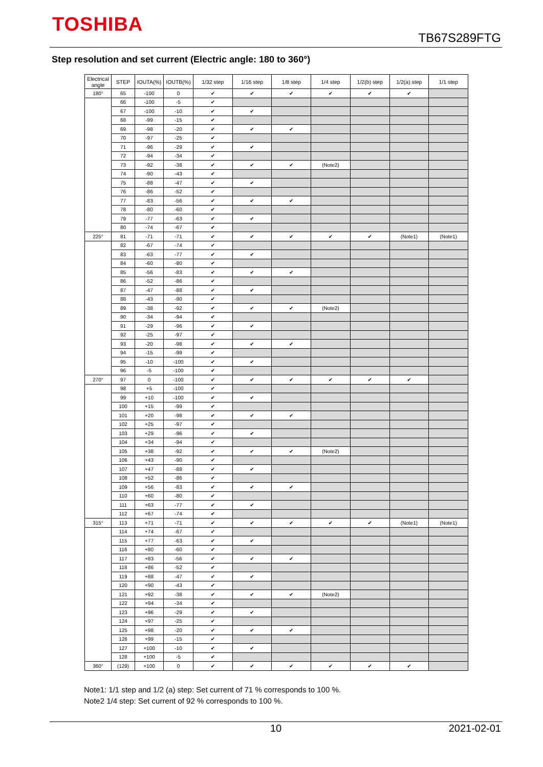TOSHIBA
TB67S289FTG
Step resolution and set current (Electric angle: 180 to 360°)
| Electrical angle | STEP | IOUTA(%) | IOUTB(%) | 1/32 step | 1/16 step | 1/8 step | 1/4 step | 1/2(b) step | 1/2(a) step | 1/1 step |
| --- | --- | --- | --- | --- | --- | --- | --- | --- | --- | --- |
| 180° | 65 | -100 | 0 | ✔ | ✔ | ✔ | ✔ | ✔ | ✔ | |
| | 66 | -100 | -5 | ✔ | | | | | | |
| | 67 | -100 | -10 | ✔ | ✔ | | | | | |
| | 68 | -99 | -15 | ✔ | | | | | | |
| | 69 | -98 | -20 | ✔ | ✔ | ✔ | | | | |
| | 70 | -97 | -25 | ✔ | | | | | | |
| | 71 | -96 | -29 | ✔ | ✔ | | | | | |
| | 72 | -94 | -34 | ✔ | | | | | | |
| | 73 | -92 | -38 | ✔ | ✔ | ✔ | (Note2) | | | |
| | 74 | -90 | -43 | ✔ | | | | | | |
| | 75 | -88 | -47 | ✔ | ✔ | | | | | |
| | 76 | -86 | -52 | ✔ | | | | | | |
| | 77 | -83 | -56 | ✔ | ✔ | ✔ | | | | |
| | 78 | -80 | -60 | ✔ | | | | | | |
| | 79 | -77 | -63 | ✔ | ✔ | | | | | |
| | 80 | -74 | -67 | ✔ | | | | | | |
| 225° | 81 | -71 | -71 | ✔ | ✔ | ✔ | ✔ | ✔ | (Note1) | (Note1) |
| | 82 | -67 | -74 | ✔ | | | | | | |
| | 83 | -63 | -77 | ✔ | ✔ | | | | | |
| | 84 | -60 | -80 | ✔ | | | | | | |
| | 85 | -56 | -83 | ✔ | ✔ | ✔ | | | | |
| | 86 | -52 | -86 | ✔ | | | | | | |
| | 87 | -47 | -88 | ✔ | ✔ | | | | | |
| | 88 | -43 | -90 | ✔ | | | | | | |
| | 89 | -38 | -92 | ✔ | ✔ | ✔ | (Note2) | | | |
| | 90 | -34 | -94 | ✔ | | | | | | |
| | 91 | -29 | -96 | ✔ | ✔ | | | | | |
| | 92 | -25 | -97 | ✔ | | | | | | |
| | 93 | -20 | -98 | ✔ | ✔ | ✔ | | | | |
| | 94 | -15 | -99 | ✔ | | | | | | |
| | 95 | -10 | -100 | ✔ | ✔ | | | | | |
| | 96 | -5 | -100 | ✔ | | | | | | |
| 270° | 97 | 0 | -100 | ✔ | ✔ | ✔ | ✔ | ✔ | ✔ | |
| | 98 | +5 | -100 | ✔ | | | | | | |
| | 99 | +10 | -100 | ✔ | ✔ | | | | | |
| | 100 | +15 | -99 | ✔ | | | | | | |
| | 101 | +20 | -98 | ✔ | ✔ | ✔ | | | | |
| | 102 | +25 | -97 | ✔ | | | | | | |
| | 103 | +29 | -96 | ✔ | ✔ | | | | | |
| | 104 | +34 | -94 | ✔ | | | | | | |
| | 105 | +38 | -92 | ✔ | ✔ | ✔ | (Note2) | | | |
| | 106 | +43 | -90 | ✔ | | | | | | |
| | 107 | +47 | -88 | ✔ | ✔ | | | | | |
| | 108 | +52 | -86 | ✔ | | | | | | |
| | 109 | +56 | -83 | ✔ | ✔ | ✔ | | | | |
| | 110 | +60 | -80 | ✔ | | | | | | |
| | 111 | +63 | -77 | ✔ | ✔ | | | | | |
| | 112 | +67 | -74 | ✔ | | | | | | |
| 315° | 113 | +71 | -71 | ✔ | ✔ | ✔ | ✔ | ✔ | (Note1) | (Note1) |
| | 114 | +74 | -67 | ✔ | | | | | | |
| | 115 | +77 | -63 | ✔ | ✔ | | | | | |
| | 116 | +80 | -60 | ✔ | | | | | | |
| | 117 | +83 | -56 | ✔ | ✔ | ✔ | | | | |
| | 118 | +86 | -52 | ✔ | | | | | | |
| | 119 | +88 | -47 | ✔ | ✔ | | | | | |
| | 120 | +90 | -43 | ✔ | | | | | | |
| | 121 | +92 | -38 | ✔ | ✔ | ✔ | (Note2) | | | |
| | 122 | +94 | -34 | ✔ | | | | | | |
| | 123 | +96 | -29 | ✔ | ✔ | | | | | |
| | 124 | +97 | -25 | ✔ | | | | | | |
| | 125 | +98 | -20 | ✔ | ✔ | ✔ | | | | |
| | 126 | +99 | -15 | ✔ | | | | | | |
| | 127 | +100 | -10 | ✔ | ✔ | | | | | |
| | 128 | +100 | -5 | ✔ | | | | | | |
| 360° | (129) | +100 | 0 | ✔ | ✔ | ✔ | ✔ | ✔ | ✔ | |
Note1: 1/1 step and 1/2 (a) step: Set current of 71 % corresponds to 100 %.
Note2 1/4 step: Set current of 92 % corresponds to 100 %.
10 2021-02-01